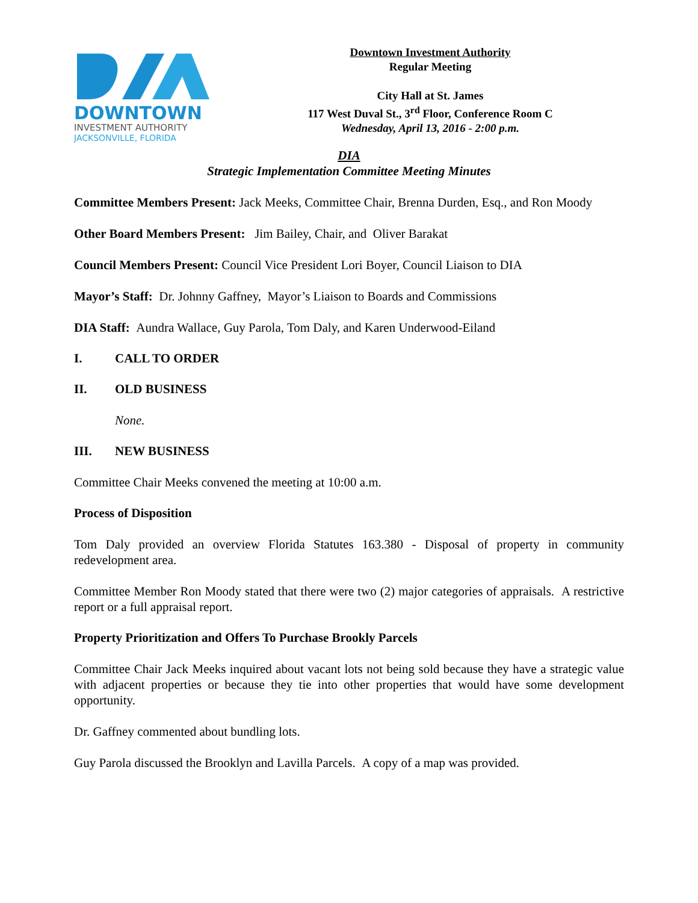DOWNTOWN
INVESTMENT AUTHORITY
JACKSONVILLE, FLORIDA
Downtown Investment Authority
Regular Meeting
City Hall at St. James
117 West Duval St., 3<sup>rd</sup> Floor, Conference Room C
Wednesday, April 13, 2016 - 2:00 p.m.
DIA
Strategic Implementation Committee Meeting Minutes
Committee Members Present: Jack Meeks, Committee Chair, Brenna Durden, Esq., and Ron Moody
Other Board Members Present: Jim Bailey, Chair, and Oliver Barakat
Council Members Present: Council Vice President Lori Boyer, Council Liaison to DIA
Mayor’s Staff: Dr. Johnny Gaffney, Mayor’s Liaison to Boards and Commissions
DIA Staff: Aundra Wallace, Guy Parola, Tom Daly, and Karen Underwood-Eiland
I. CALL TO ORDER
II. OLD BUSINESS
None.
III. NEW BUSINESS
Committee Chair Meeks convened the meeting at 10:00 a.m.
Process of Disposition
Tom Daly provided an overview Florida Statutes 163.380 - Disposal of property in community redevelopment area.
Committee Member Ron Moody stated that there were two (2) major categories of appraisals. A restrictive report or a full appraisal report.
Property Prioritization and Offers To Purchase Brookly Parcels
Committee Chair Jack Meeks inquired about vacant lots not being sold because they have a strategic value with adjacent properties or because they tie into other properties that would have some development opportunity.
Dr. Gaffney commented about bundling lots.
Guy Parola discussed the Brooklyn and Lavilla Parcels. A copy of a map was provided.